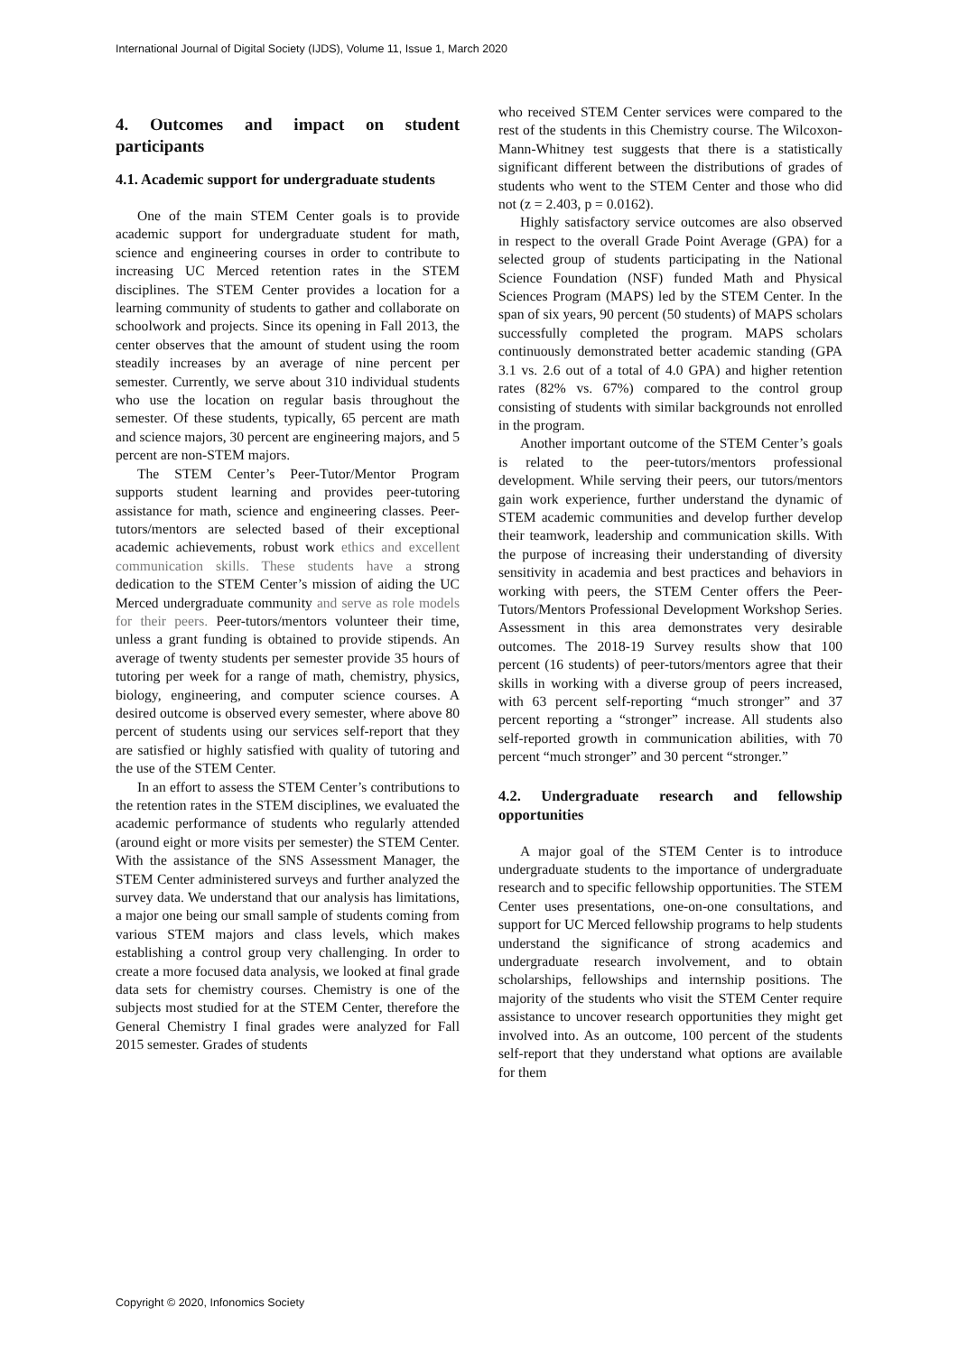International Journal of Digital Society (IJDS), Volume 11, Issue 1, March 2020
4. Outcomes and impact on student participants
4.1. Academic support for undergraduate students
One of the main STEM Center goals is to provide academic support for undergraduate student for math, science and engineering courses in order to contribute to increasing UC Merced retention rates in the STEM disciplines. The STEM Center provides a location for a learning community of students to gather and collaborate on schoolwork and projects. Since its opening in Fall 2013, the center observes that the amount of student using the room steadily increases by an average of nine percent per semester. Currently, we serve about 310 individual students who use the location on regular basis throughout the semester. Of these students, typically, 65 percent are math and science majors, 30 percent are engineering majors, and 5 percent are non-STEM majors.
The STEM Center’s Peer-Tutor/Mentor Program supports student learning and provides peer-tutoring assistance for math, science and engineering classes. Peer-tutors/mentors are selected based of their exceptional academic achievements, robust work ethics and excellent communication skills. These students have a strong dedication to the STEM Center’s mission of aiding the UC Merced undergraduate community and serve as role models for their peers. Peer-tutors/mentors volunteer their time, unless a grant funding is obtained to provide stipends. An average of twenty students per semester provide 35 hours of tutoring per week for a range of math, chemistry, physics, biology, engineering, and computer science courses. A desired outcome is observed every semester, where above 80 percent of students using our services self-report that they are satisfied or highly satisfied with quality of tutoring and the use of the STEM Center.
In an effort to assess the STEM Center’s contributions to the retention rates in the STEM disciplines, we evaluated the academic performance of students who regularly attended (around eight or more visits per semester) the STEM Center. With the assistance of the SNS Assessment Manager, the STEM Center administered surveys and further analyzed the survey data. We understand that our analysis has limitations, a major one being our small sample of students coming from various STEM majors and class levels, which makes establishing a control group very challenging. In order to create a more focused data analysis, we looked at final grade data sets for chemistry courses. Chemistry is one of the subjects most studied for at the STEM Center, therefore the General Chemistry I final grades were analyzed for Fall 2015 semester. Grades of students
who received STEM Center services were compared to the rest of the students in this Chemistry course. The Wilcoxon-Mann-Whitney test suggests that there is a statistically significant different between the distributions of grades of students who went to the STEM Center and those who did not (z = 2.403, p = 0.0162).
Highly satisfactory service outcomes are also observed in respect to the overall Grade Point Average (GPA) for a selected group of students participating in the National Science Foundation (NSF) funded Math and Physical Sciences Program (MAPS) led by the STEM Center. In the span of six years, 90 percent (50 students) of MAPS scholars successfully completed the program. MAPS scholars continuously demonstrated better academic standing (GPA 3.1 vs. 2.6 out of a total of 4.0 GPA) and higher retention rates (82% vs. 67%) compared to the control group consisting of students with similar backgrounds not enrolled in the program.
Another important outcome of the STEM Center’s goals is related to the peer-tutors/mentors professional development. While serving their peers, our tutors/mentors gain work experience, further understand the dynamic of STEM academic communities and develop further develop their teamwork, leadership and communication skills. With the purpose of increasing their understanding of diversity sensitivity in academia and best practices and behaviors in working with peers, the STEM Center offers the Peer-Tutors/Mentors Professional Development Workshop Series. Assessment in this area demonstrates very desirable outcomes. The 2018-19 Survey results show that 100 percent (16 students) of peer-tutors/mentors agree that their skills in working with a diverse group of peers increased, with 63 percent self-reporting “much stronger” and 37 percent reporting a “stronger” increase. All students also self-reported growth in communication abilities, with 70 percent “much stronger” and 30 percent “stronger.”
4.2. Undergraduate research and fellowship opportunities
A major goal of the STEM Center is to introduce undergraduate students to the importance of undergraduate research and to specific fellowship opportunities. The STEM Center uses presentations, one-on-one consultations, and support for UC Merced fellowship programs to help students understand the significance of strong academics and undergraduate research involvement, and to obtain scholarships, fellowships and internship positions. The majority of the students who visit the STEM Center require assistance to uncover research opportunities they might get involved into. As an outcome, 100 percent of the students self-report that they understand what options are available for them
Copyright © 2020, Infonomics Society